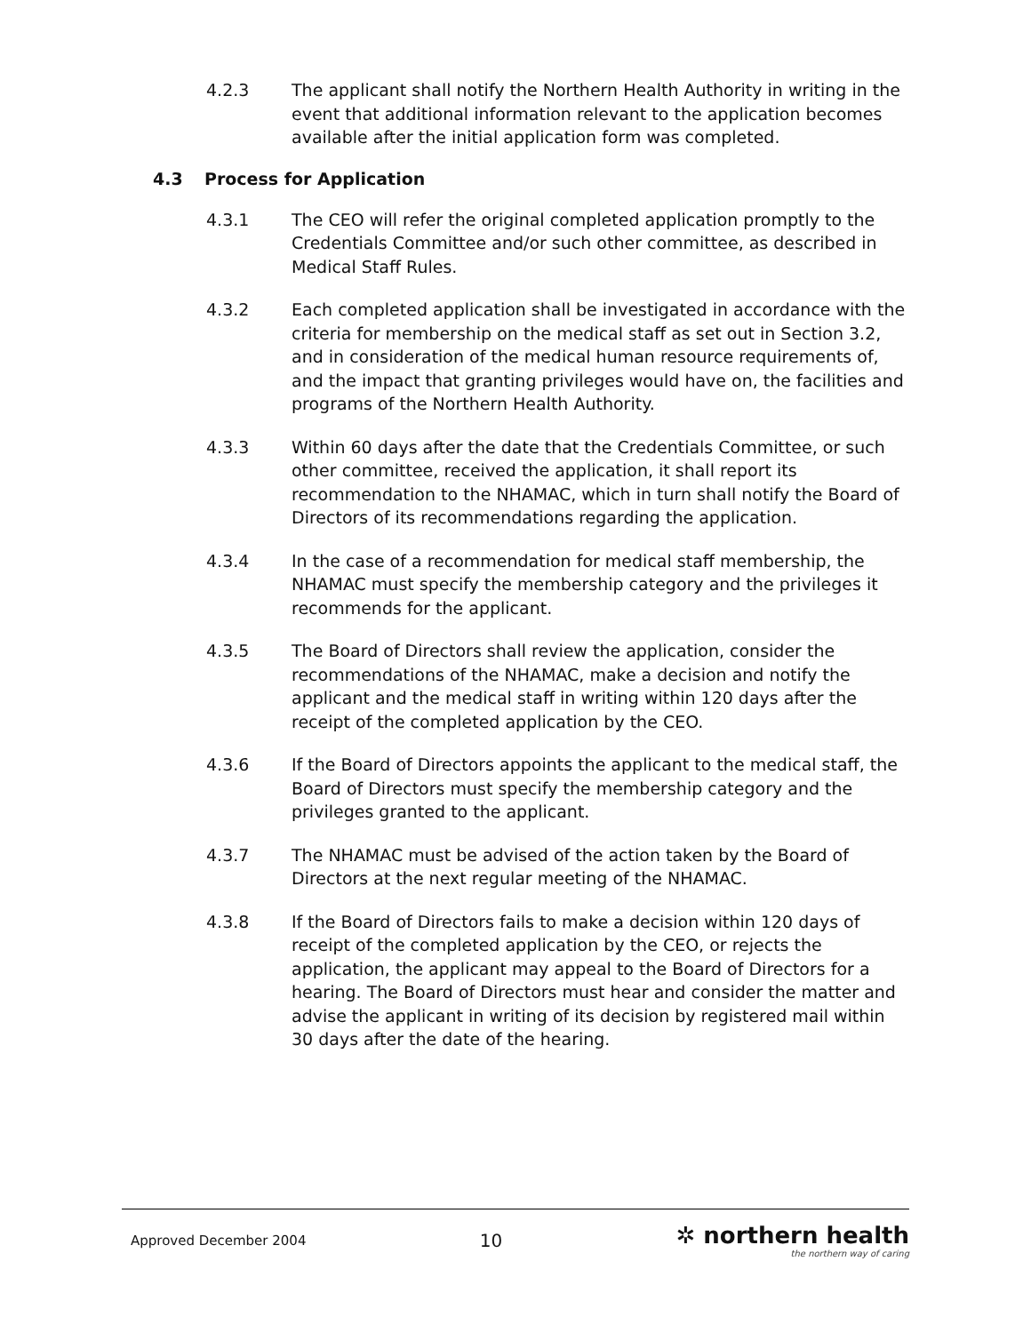4.2.3 The applicant shall notify the Northern Health Authority in writing in the event that additional information relevant to the application becomes available after the initial application form was completed.
4.3 Process for Application
4.3.1 The CEO will refer the original completed application promptly to the Credentials Committee and/or such other committee, as described in Medical Staff Rules.
4.3.2 Each completed application shall be investigated in accordance with the criteria for membership on the medical staff as set out in Section 3.2, and in consideration of the medical human resource requirements of, and the impact that granting privileges would have on, the facilities and programs of the Northern Health Authority.
4.3.3 Within 60 days after the date that the Credentials Committee, or such other committee, received the application, it shall report its recommendation to the NHAMAC, which in turn shall notify the Board of Directors of its recommendations regarding the application.
4.3.4 In the case of a recommendation for medical staff membership, the NHAMAC must specify the membership category and the privileges it recommends for the applicant.
4.3.5 The Board of Directors shall review the application, consider the recommendations of the NHAMAC, make a decision and notify the applicant and the medical staff in writing within 120 days after the receipt of the completed application by the CEO.
4.3.6 If the Board of Directors appoints the applicant to the medical staff, the Board of Directors must specify the membership category and the privileges granted to the applicant.
4.3.7 The NHAMAC must be advised of the action taken by the Board of Directors at the next regular meeting of the NHAMAC.
4.3.8 If the Board of Directors fails to make a decision within 120 days of receipt of the completed application by the CEO, or rejects the application, the applicant may appeal to the Board of Directors for a hearing. The Board of Directors must hear and consider the matter and advise the applicant in writing of its decision by registered mail within 30 days after the date of the hearing.
Approved December 2004 10
✲ northern health
the northern way of caring